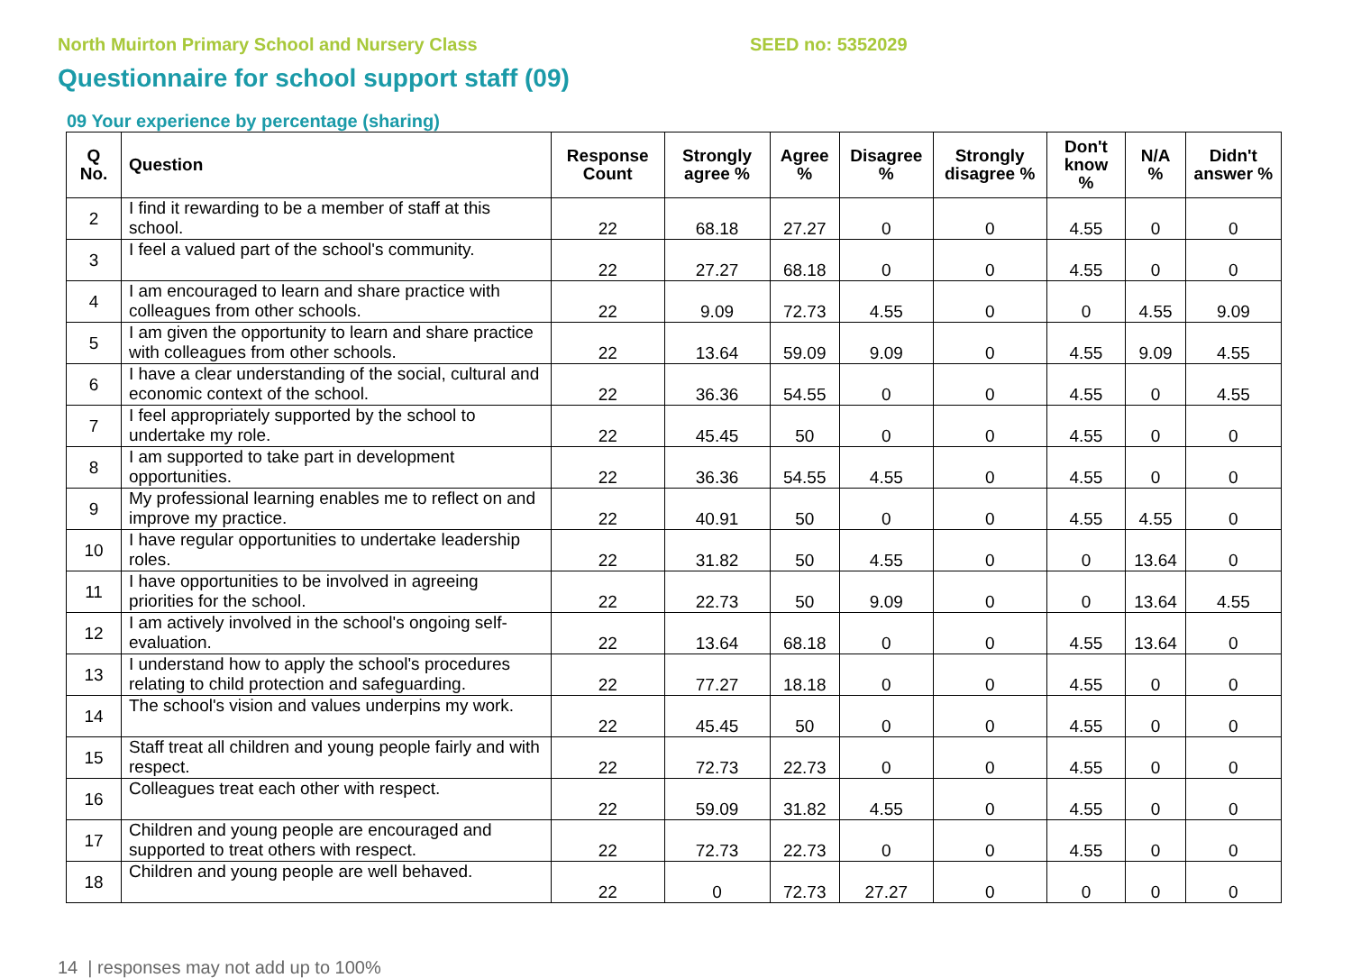North Muirton Primary School and Nursery Class SEED no: 5352029
Questionnaire for school support staff (09)
09 Your experience by percentage (sharing)
| Q No. | Question | Response Count | Strongly agree % | Agree % | Disagree % | Strongly disagree % | Don't know % | N/A % | Didn't answer % |
| --- | --- | --- | --- | --- | --- | --- | --- | --- | --- |
| 2 | I find it rewarding to be a member of staff at this school. | 22 | 68.18 | 27.27 | 0 | 0 | 4.55 | 0 | 0 |
| 3 | I feel a valued part of the school's community. | 22 | 27.27 | 68.18 | 0 | 0 | 4.55 | 0 | 0 |
| 4 | I am encouraged to learn and share practice with colleagues from other schools. | 22 | 9.09 | 72.73 | 4.55 | 0 | 0 | 4.55 | 9.09 |
| 5 | I am given the opportunity to learn and share practice with colleagues from other schools. | 22 | 13.64 | 59.09 | 9.09 | 0 | 4.55 | 9.09 | 4.55 |
| 6 | I have a clear understanding of the social, cultural and economic context of the school. | 22 | 36.36 | 54.55 | 0 | 0 | 4.55 | 0 | 4.55 |
| 7 | I feel appropriately supported by the school to undertake my role. | 22 | 45.45 | 50 | 0 | 0 | 4.55 | 0 | 0 |
| 8 | I am supported to take part in development opportunities. | 22 | 36.36 | 54.55 | 4.55 | 0 | 4.55 | 0 | 0 |
| 9 | My professional learning enables me to reflect on and improve my practice. | 22 | 40.91 | 50 | 0 | 0 | 4.55 | 4.55 | 0 |
| 10 | I have regular opportunities to undertake leadership roles. | 22 | 31.82 | 50 | 4.55 | 0 | 0 | 13.64 | 0 |
| 11 | I have opportunities to be involved in agreeing priorities for the school. | 22 | 22.73 | 50 | 9.09 | 0 | 0 | 13.64 | 4.55 |
| 12 | I am actively involved in the school's ongoing self-evaluation. | 22 | 13.64 | 68.18 | 0 | 0 | 4.55 | 13.64 | 0 |
| 13 | I understand how to apply the school's procedures relating to child protection and safeguarding. | 22 | 77.27 | 18.18 | 0 | 0 | 4.55 | 0 | 0 |
| 14 | The school's vision and values underpins my work. | 22 | 45.45 | 50 | 0 | 0 | 4.55 | 0 | 0 |
| 15 | Staff treat all children and young people fairly and with respect. | 22 | 72.73 | 22.73 | 0 | 0 | 4.55 | 0 | 0 |
| 16 | Colleagues treat each other with respect. | 22 | 59.09 | 31.82 | 4.55 | 0 | 4.55 | 0 | 0 |
| 17 | Children and young people are encouraged and supported to treat others with respect. | 22 | 72.73 | 22.73 | 0 | 0 | 4.55 | 0 | 0 |
| 18 | Children and young people are well behaved. | 22 | 0 | 72.73 | 27.27 | 0 | 0 | 0 | 0 |
14 | responses may not add up to 100%